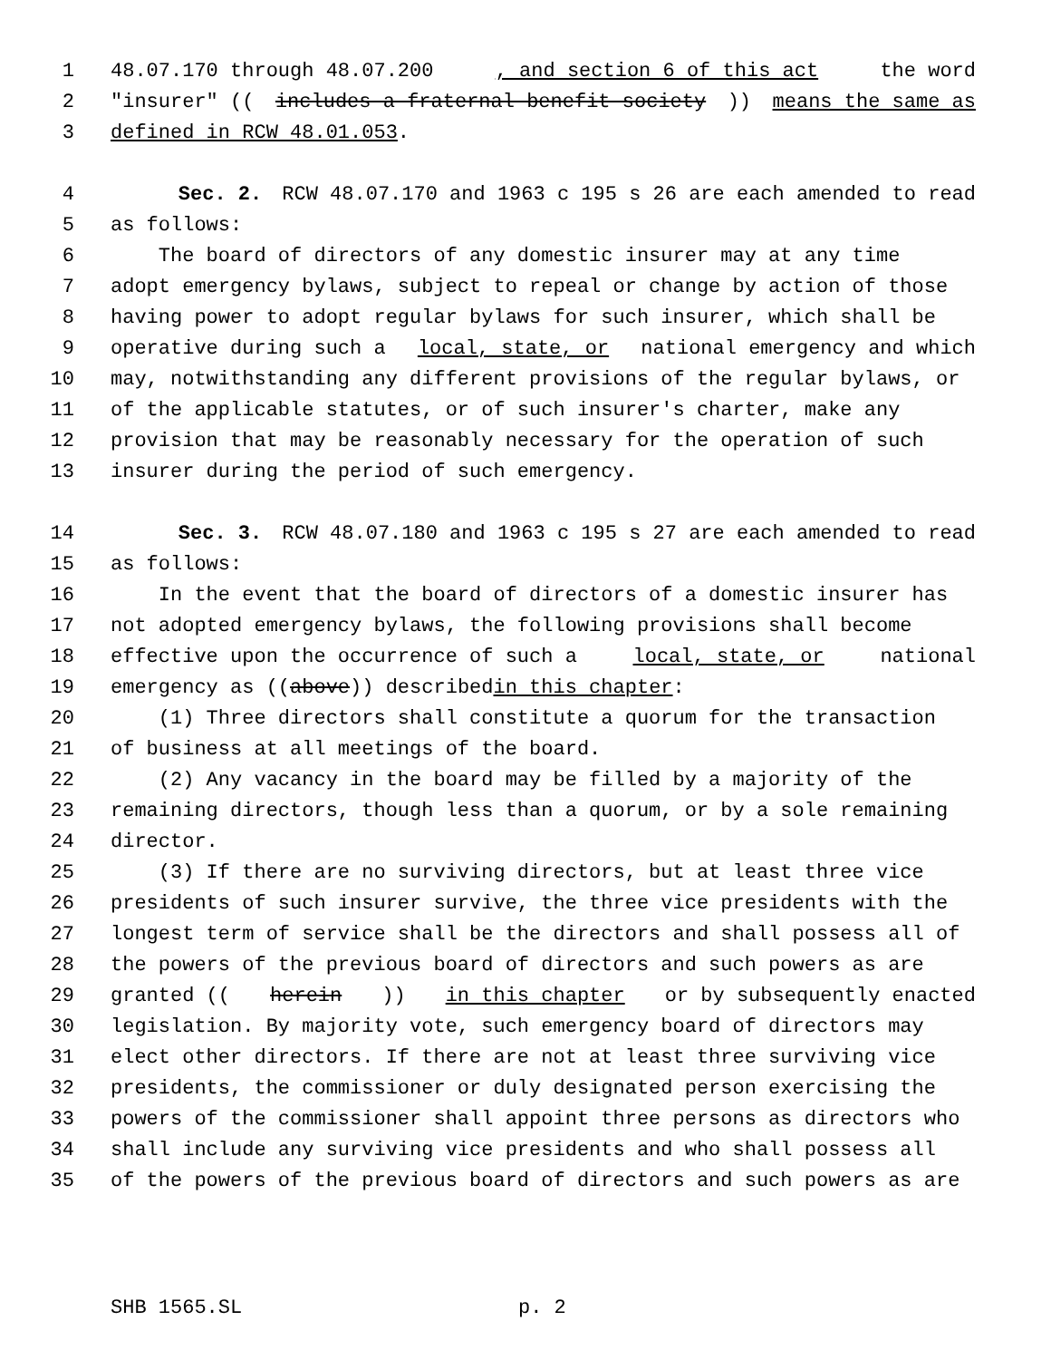1 48.07.170 through 48.07.200, and section 6 of this act the word
2 "insurer" ((includes a fraternal benefit society)) means the same as
3 defined in RCW 48.01.053.
4 Sec. 2. RCW 48.07.170 and 1963 c 195 s 26 are each amended to read
5 as follows:
6 The board of directors of any domestic insurer may at any time
7 adopt emergency bylaws, subject to repeal or change by action of those
8 having power to adopt regular bylaws for such insurer, which shall be
9 operative during such a local, state, or national emergency and which
10 may, notwithstanding any different provisions of the regular bylaws, or
11 of the applicable statutes, or of such insurer's charter, make any
12 provision that may be reasonably necessary for the operation of such
13 insurer during the period of such emergency.
14 Sec. 3. RCW 48.07.180 and 1963 c 195 s 27 are each amended to read
15 as follows:
16 In the event that the board of directors of a domestic insurer has
17 not adopted emergency bylaws, the following provisions shall become
18 effective upon the occurrence of such a local, state, or national
19 emergency as ((above)) described in this chapter:
20 (1) Three directors shall constitute a quorum for the transaction
21 of business at all meetings of the board.
22 (2) Any vacancy in the board may be filled by a majority of the
23 remaining directors, though less than a quorum, or by a sole remaining
24 director.
25 (3) If there are no surviving directors, but at least three vice
26 presidents of such insurer survive, the three vice presidents with the
27 longest term of service shall be the directors and shall possess all of
28 the powers of the previous board of directors and such powers as are
29 granted ((herein)) in this chapter or by subsequently enacted
30 legislation. By majority vote, such emergency board of directors may
31 elect other directors. If there are not at least three surviving vice
32 presidents, the commissioner or duly designated person exercising the
33 powers of the commissioner shall appoint three persons as directors who
34 shall include any surviving vice presidents and who shall possess all
35 of the powers of the previous board of directors and such powers as are
SHB 1565.SL p. 2